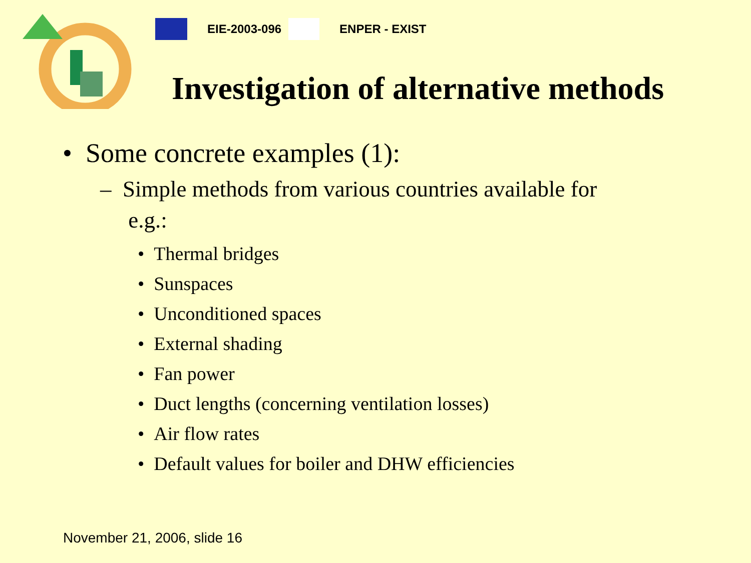EIE-2003-096 ENPER - EXIST
Investigation of alternative methods
• Some concrete examples (1):
– Simple methods from various countries available for
e.g.:
• Thermal bridges
• Sunspaces
• Unconditioned spaces
• External shading
• Fan power
• Duct lengths (concerning ventilation losses)
• Air flow rates
• Default values for boiler and DHW efficiencies
November 21, 2006, slide 16